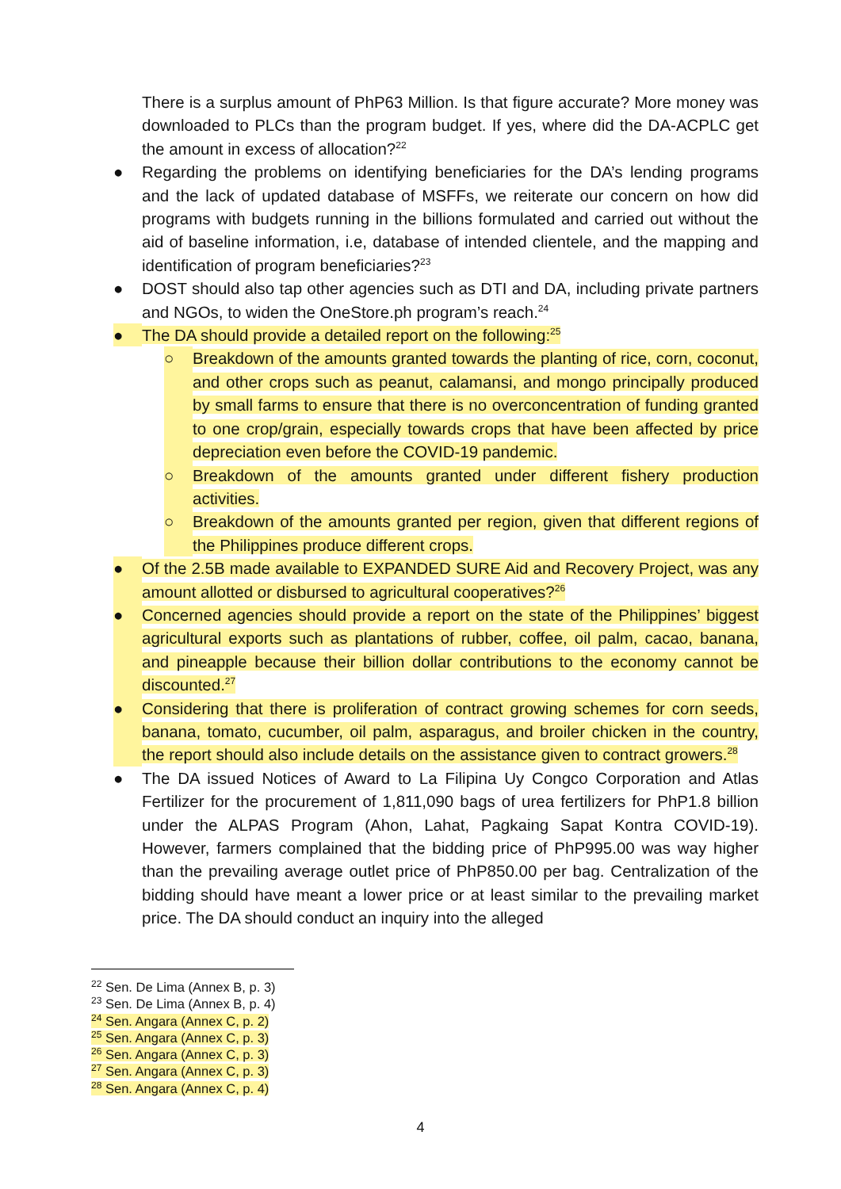There is a surplus amount of PhP63 Million. Is that figure accurate? More money was downloaded to PLCs than the program budget. If yes, where did the DA-ACPLC get the amount in excess of allocation?<sup>22</sup>
● Regarding the problems on identifying beneficiaries for the DA’s lending programs and the lack of updated database of MSFFs, we reiterate our concern on how did programs with budgets running in the billions formulated and carried out without the aid of baseline information, i.e, database of intended clientele, and the mapping and identification of program beneficiaries?<sup>23</sup>
● DOST should also tap other agencies such as DTI and DA, including private partners and NGOs, to widen the OneStore.ph program’s reach.<sup>24</sup>
● The DA should provide a detailed report on the following:<sup>25</sup>
○ Breakdown of the amounts granted towards the planting of rice, corn, coconut, and other crops such as peanut, calamansi, and mongo principally produced by small farms to ensure that there is no overconcentration of funding granted to one crop/grain, especially towards crops that have been affected by price depreciation even before the COVID-19 pandemic.
○ Breakdown of the amounts granted under different fishery production activities.
○ Breakdown of the amounts granted per region, given that different regions of the Philippines produce different crops.
● Of the 2.5B made available to EXPANDED SURE Aid and Recovery Project, was any amount allotted or disbursed to agricultural cooperatives?<sup>26</sup>
● Concerned agencies should provide a report on the state of the Philippines’ biggest agricultural exports such as plantations of rubber, coffee, oil palm, cacao, banana, and pineapple because their billion dollar contributions to the economy cannot be discounted.<sup>27</sup>
● Considering that there is proliferation of contract growing schemes for corn seeds, banana, tomato, cucumber, oil palm, asparagus, and broiler chicken in the country, the report should also include details on the assistance given to contract growers.<sup>28</sup>
● The DA issued Notices of Award to La Filipina Uy Congco Corporation and Atlas Fertilizer for the procurement of 1,811,090 bags of urea fertilizers for PhP1.8 billion under the ALPAS Program (Ahon, Lahat, Pagkaing Sapat Kontra COVID-19). However, farmers complained that the bidding price of PhP995.00 was way higher than the prevailing average outlet price of PhP850.00 per bag. Centralization of the bidding should have meant a lower price or at least similar to the prevailing market price. The DA should conduct an inquiry into the alleged
<sup>22</sup> Sen. De Lima (Annex B, p. 3)
<sup>23</sup> Sen. De Lima (Annex B, p. 4)
<sup>24</sup> Sen. Angara (Annex C, p. 2)
<sup>25</sup> Sen. Angara (Annex C, p. 3)
<sup>26</sup> Sen. Angara (Annex C, p. 3)
<sup>27</sup> Sen. Angara (Annex C, p. 3)
<sup>28</sup> Sen. Angara (Annex C, p. 4)
4